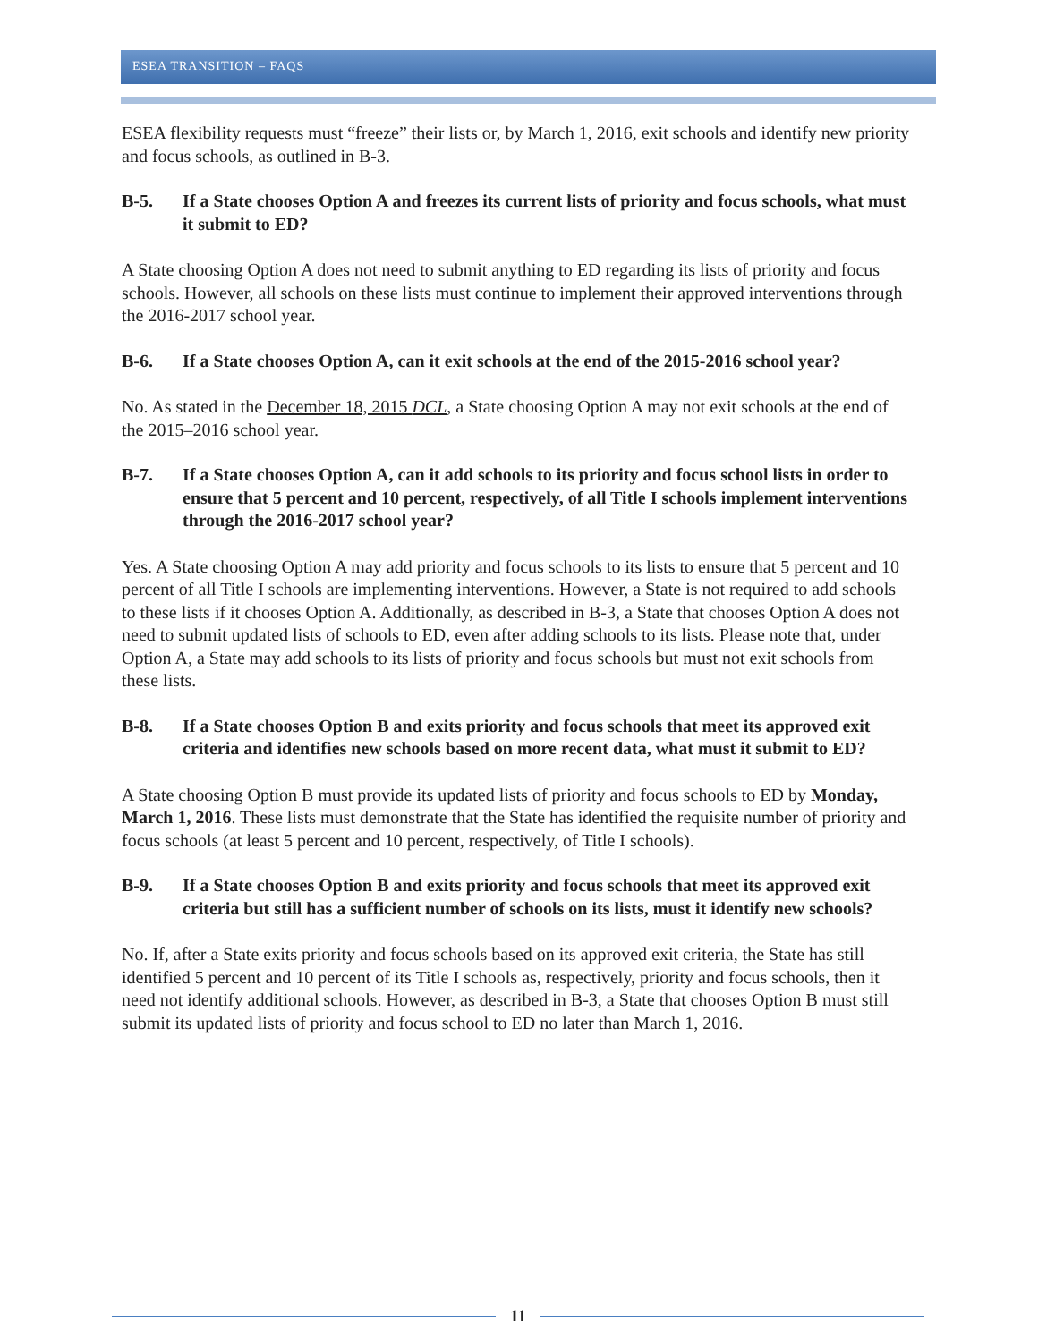ESEA TRANSITION – FAQS
ESEA flexibility requests must “freeze” their lists or, by March 1, 2016, exit schools and identify new priority and focus schools, as outlined in B-3.
B-5. If a State chooses Option A and freezes its current lists of priority and focus schools, what must it submit to ED?
A State choosing Option A does not need to submit anything to ED regarding its lists of priority and focus schools. However, all schools on these lists must continue to implement their approved interventions through the 2016-2017 school year.
B-6. If a State chooses Option A, can it exit schools at the end of the 2015-2016 school year?
No. As stated in the December 18, 2015 DCL, a State choosing Option A may not exit schools at the end of the 2015–2016 school year.
B-7. If a State chooses Option A, can it add schools to its priority and focus school lists in order to ensure that 5 percent and 10 percent, respectively, of all Title I schools implement interventions through the 2016-2017 school year?
Yes. A State choosing Option A may add priority and focus schools to its lists to ensure that 5 percent and 10 percent of all Title I schools are implementing interventions. However, a State is not required to add schools to these lists if it chooses Option A. Additionally, as described in B-3, a State that chooses Option A does not need to submit updated lists of schools to ED, even after adding schools to its lists. Please note that, under Option A, a State may add schools to its lists of priority and focus schools but must not exit schools from these lists.
B-8. If a State chooses Option B and exits priority and focus schools that meet its approved exit criteria and identifies new schools based on more recent data, what must it submit to ED?
A State choosing Option B must provide its updated lists of priority and focus schools to ED by Monday, March 1, 2016. These lists must demonstrate that the State has identified the requisite number of priority and focus schools (at least 5 percent and 10 percent, respectively, of Title I schools).
B-9. If a State chooses Option B and exits priority and focus schools that meet its approved exit criteria but still has a sufficient number of schools on its lists, must it identify new schools?
No. If, after a State exits priority and focus schools based on its approved exit criteria, the State has still identified 5 percent and 10 percent of its Title I schools as, respectively, priority and focus schools, then it need not identify additional schools. However, as described in B-3, a State that chooses Option B must still submit its updated lists of priority and focus school to ED no later than March 1, 2016.
11